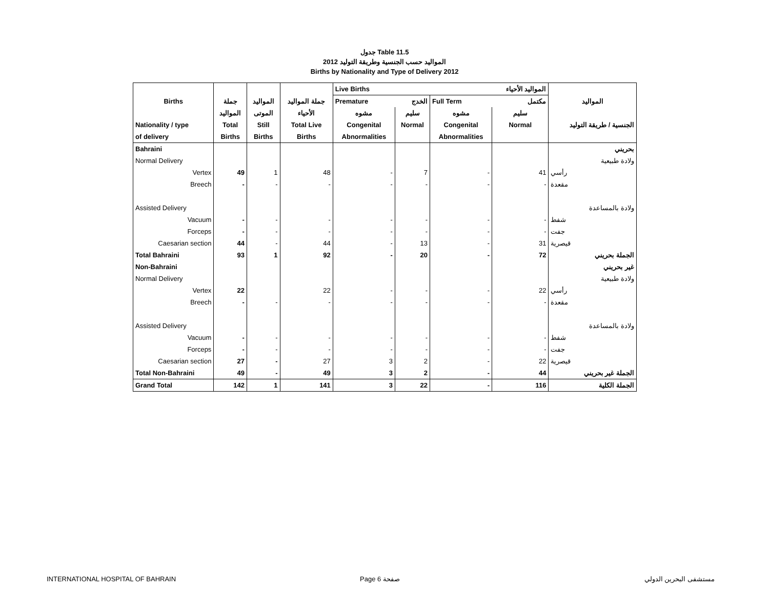جدول Table 11.5
المواليد حسب الجنسية وطريقة التوليد 2012
Births by Nationality and Type of Delivery 2012
| | | | | Live Births | | | المواليد الأحياء | |
| --- | --- | --- | --- | --- | --- | --- | --- | --- |
| Births | جملة | المواليد | جملة المواليد | Premature | الخدج | Full Term | مكتمل | المواليد |
| | المواليد | الموتى | الأحياء | مشوه | سليم | مشوه | سليم | |
| Nationality / type | Total | Still | Total Live | Congenital | Normal | Congenital | Normal | الجنسية / طريقة التوليد |
| of delivery | Births | Births | Births | Abnormalities | | Abnormalities | | |
| Bahraini | | | | | | | | بحريني |
| Normal Delivery | | | | | | | | ولادة طبيعية |
| Vertex | 49 | 1 | 48 | - | 7 | - | 41 | رأسي |
| Breech | - | - | - | - | - | - | - | مقعدة |
| Assisted Delivery | | | | | | | | ولادة بالمساعدة |
| Vacuum | - | - | - | - | - | - | - | شفط |
| Forceps | - | - | - | - | - | - | - | جفت |
| Caesarian section | 44 | - | 44 | - | 13 | - | 31 | قيصرية |
| Total Bahraini | 93 | 1 | 92 | - | 20 | - | 72 | الجملة بحريني |
| Non-Bahraini | | | | | | | | غير بحريني |
| Normal Delivery | | | | | | | | ولادة طبيعية |
| Vertex | 22 | | 22 | - | - | - | 22 | رأسي |
| Breech | - | - | - | - | - | - | - | مقعدة |
| Assisted Delivery | | | | | | | | ولادة بالمساعدة |
| Vacuum | - | - | - | - | - | - | - | شفط |
| Forceps | - | - | - | - | - | - | - | جفت |
| Caesarian section | 27 | - | 27 | 3 | 2 | - | 22 | قيصرية |
| Total Non-Bahraini | 49 | - | 49 | 3 | 2 | - | 44 | الجملة غير بحريني |
| Grand Total | 142 | 1 | 141 | 3 | 22 | - | 116 | الجملة الكلية |
INTERNATIONAL HOSPITAL OF BAHRAIN
Page 6 صفحة مستشفى البحرين الدولي